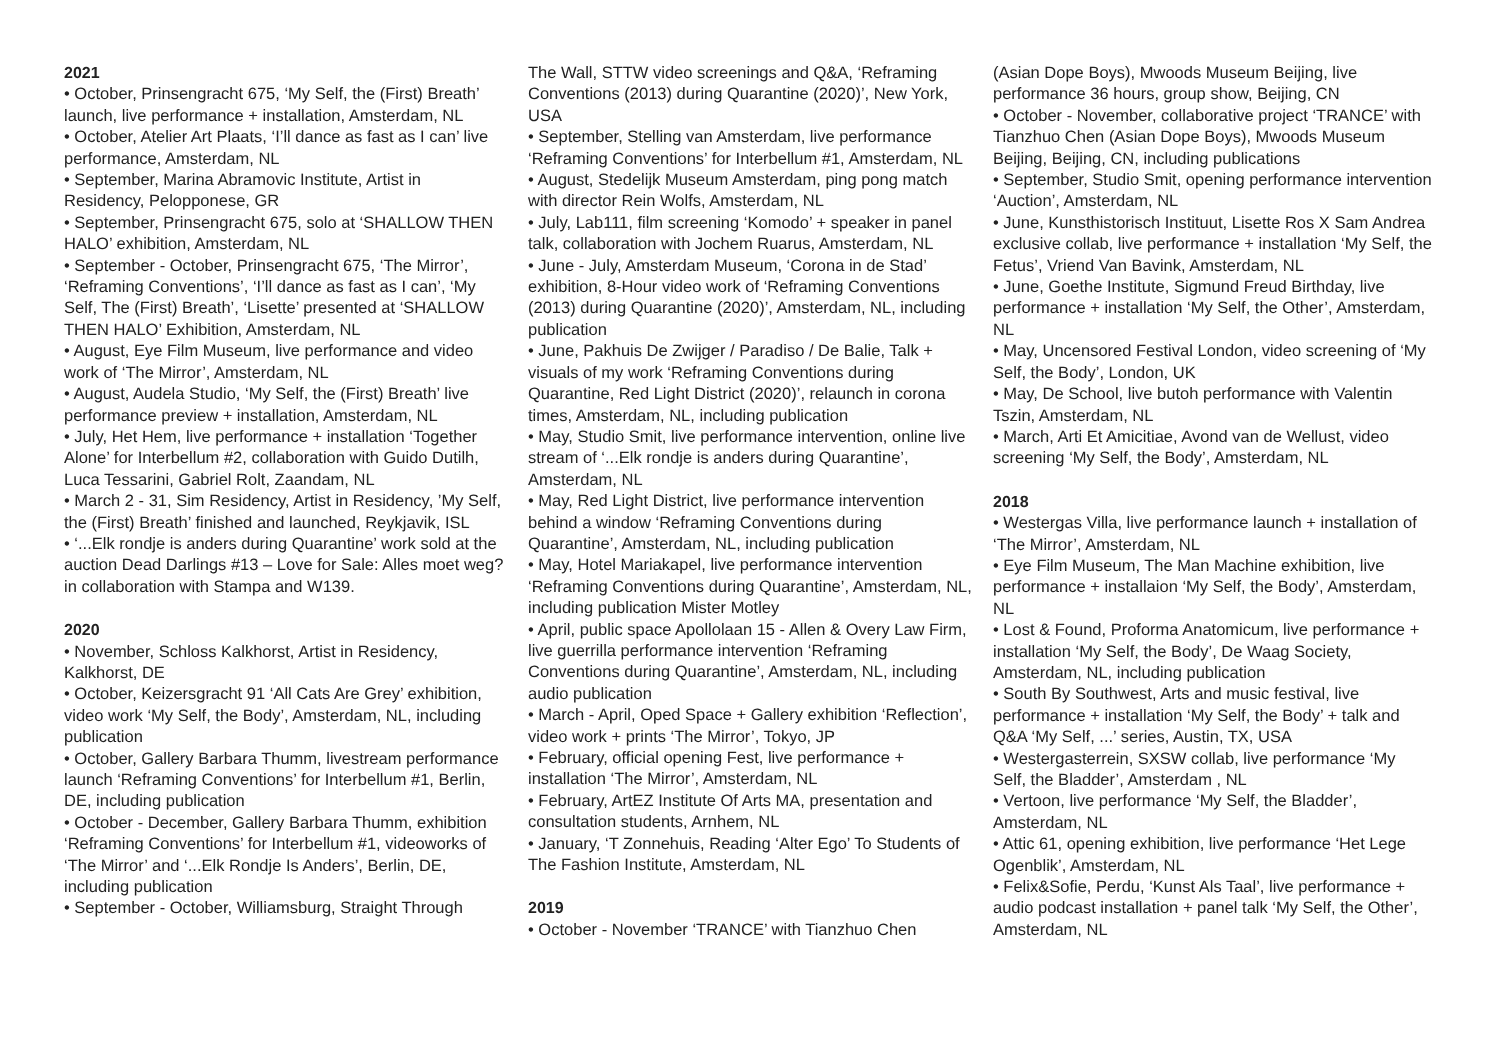2021
• October, Prinsengracht 675, ‘My Self, the (First) Breath’ launch, live performance + installation, Amsterdam, NL
• October, Atelier Art Plaats, ‘I’ll dance as fast as I can’ live performance, Amsterdam, NL
• September, Marina Abramovic Institute, Artist in Residency, Pelopponese, GR
• September, Prinsengracht 675, solo at ‘SHALLOW THEN HALO’ exhibition, Amsterdam, NL
• September - October, Prinsengracht 675, ‘The Mirror’, ‘Reframing Conventions’, ‘I’ll dance as fast as I can’, ‘My Self, The (First) Breath’, ‘Lisette’ presented at ‘SHALLOW THEN HALO’ Exhibition, Amsterdam, NL
• August, Eye Film Museum, live performance and video work of ‘The Mirror’, Amsterdam, NL
• August, Audela Studio, ‘My Self, the (First) Breath’ live performance preview + installation, Amsterdam, NL
• July, Het Hem, live performance + installation ‘Together Alone’ for Interbellum #2, collaboration with Guido Dutilh, Luca Tessarini, Gabriel Rolt, Zaandam, NL
• March 2 - 31, Sim Residency, Artist in Residency, ’My Self, the (First) Breath’ finished and launched, Reykjavik, ISL
• ‘...Elk rondje is anders during Quarantine’ work sold at the auction Dead Darlings #13 – Love for Sale: Alles moet weg? in collaboration with Stampa and W139.
2020
• November, Schloss Kalkhorst, Artist in Residency, Kalkhorst, DE
• October, Keizersgracht 91 ‘All Cats Are Grey’ exhibition, video work ‘My Self, the Body’, Amsterdam, NL, including publication
• October, Gallery Barbara Thumm, livestream performance launch ‘Reframing Conventions’ for Interbellum #1, Berlin, DE, including publication
• October - December, Gallery Barbara Thumm, exhibition ‘Reframing Conventions’ for Interbellum #1, videoworks of ‘The Mirror’ and ‘...Elk Rondje Is Anders’, Berlin, DE, including publication
• September - October, Williamsburg, Straight Through
The Wall, STTW video screenings and Q&A, ‘Reframing Conventions (2013) during Quarantine (2020)’, New York, USA
• September, Stelling van Amsterdam, live performance ‘Reframing Conventions’ for Interbellum #1, Amsterdam, NL
• August, Stedelijk Museum Amsterdam, ping pong match with director Rein Wolfs, Amsterdam, NL
• July, Lab111, film screening ‘Komodo’ + speaker in panel talk, collaboration with Jochem Ruarus, Amsterdam, NL
• June - July, Amsterdam Museum, ‘Corona in de Stad’ exhibition, 8-Hour video work of ‘Reframing Conventions (2013) during Quarantine (2020)’, Amsterdam, NL, including publication
• June, Pakhuis De Zwijger / Paradiso / De Balie, Talk + visuals of my work ‘Reframing Conventions during Quarantine, Red Light District (2020)’, relaunch in corona times, Amsterdam, NL, including publication
• May, Studio Smit, live performance intervention, online live stream of ‘...Elk rondje is anders during Quarantine’, Amsterdam, NL
• May, Red Light District, live performance intervention behind a window ‘Reframing Conventions during Quarantine’, Amsterdam, NL, including publication
• May, Hotel Mariakapel, live performance intervention ‘Reframing Conventions during Quarantine’, Amsterdam, NL, including publication Mister Motley
• April, public space Apollolaan 15 - Allen & Overy Law Firm, live guerrilla performance intervention ‘Reframing Conventions during Quarantine’, Amsterdam, NL, including audio publication
• March - April, Oped Space + Gallery exhibition ‘Reflection’, video work + prints ‘The Mirror’, Tokyo, JP
• February, official opening Fest, live performance + installation ‘The Mirror’, Amsterdam, NL
• February, ArtEZ Institute Of Arts MA, presentation and consultation students, Arnhem, NL
• January, ‘T Zonnehuis, Reading ‘Alter Ego’ To Students of The Fashion Institute, Amsterdam, NL
2019
• October - November ‘TRANCE’ with Tianzhuo Chen
(Asian Dope Boys), Mwoods Museum Beijing, live performance 36 hours, group show, Beijing, CN
• October - November, collaborative project ‘TRANCE’ with Tianzhuo Chen (Asian Dope Boys), Mwoods Museum Beijing, Beijing, CN, including publications
• September, Studio Smit, opening performance intervention ‘Auction’, Amsterdam, NL
• June, Kunsthistorisch Instituut, Lisette Ros X Sam Andrea exclusive collab, live performance + installation ‘My Self, the Fetus’, Vriend Van Bavink, Amsterdam, NL
• June, Goethe Institute, Sigmund Freud Birthday, live performance + installation ‘My Self, the Other’, Amsterdam, NL
• May, Uncensored Festival London, video screening of ‘My Self, the Body’, London, UK
• May, De School, live butoh performance with Valentin Tszin, Amsterdam, NL
• March, Arti Et Amicitiae, Avond van de Wellust, video screening ‘My Self, the Body’, Amsterdam, NL
2018
• Westergas Villa, live performance launch + installation of ‘The Mirror’, Amsterdam, NL
• Eye Film Museum, The Man Machine exhibition, live performance + installaion ‘My Self, the Body’, Amsterdam, NL
• Lost & Found, Proforma Anatomicum, live performance + installation ‘My Self, the Body’, De Waag Society, Amsterdam, NL, including publication
• South By Southwest, Arts and music festival, live performance + installation ‘My Self, the Body’ + talk and Q&A ‘My Self, ...’ series, Austin, TX, USA
• Westergasterrein, SXSW collab, live performance ‘My Self, the Bladder’, Amsterdam , NL
• Vertoon, live performance ‘My Self, the Bladder’, Amsterdam, NL
• Attic 61, opening exhibition, live performance ‘Het Lege Ogenblik’, Amsterdam, NL
• Felix&Sofie, Perdu, ‘Kunst Als Taal’, live performance + audio podcast installation + panel talk ‘My Self, the Other’, Amsterdam, NL